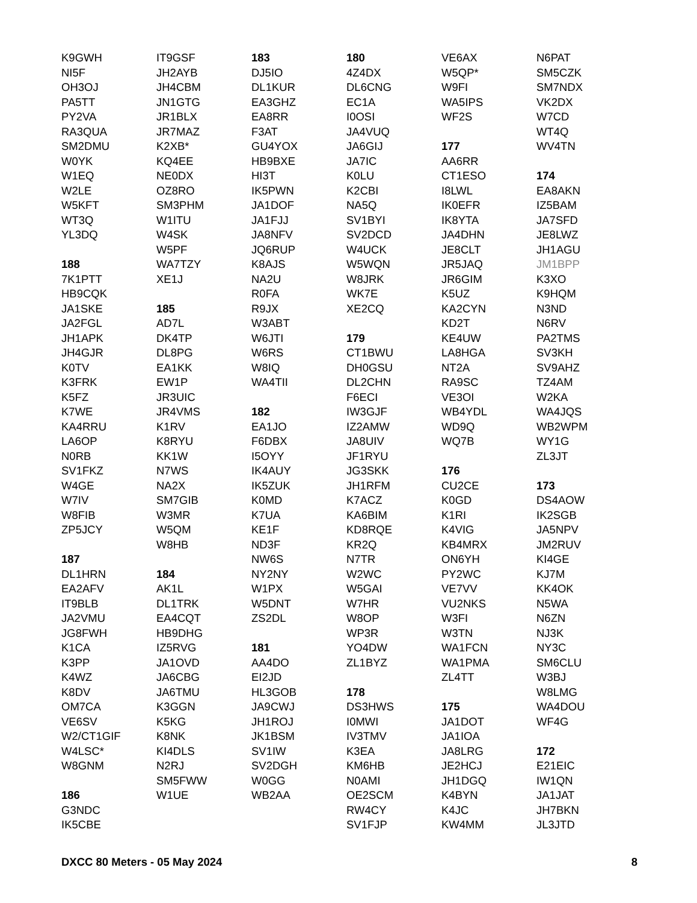K9GWH
NI5F
OH3OJ
PA5TT
PY2VA
RA3QUA
SM2DMU
W0YK
W1EQ
W2LE
W5KFT
WT3Q
YL3DQ
188
7K1PTT
HB9CQK
JA1SKE
JA2FGL
JH1APK
JH4GJR
K0TV
K3FRK
K5FZ
K7WE
KA4RRU
LA6OP
N0RB
SV1FKZ
W4GE
W7IV
W8FIB
ZP5JCY
187
DL1HRN
EA2AFV
IT9BLB
JA2VMU
JG8FWH
K1CA
K3PP
K4WZ
K8DV
OM7CA
VE6SV
W2/CT1GIF
W4LSC*
W8GNM
186
G3NDC
IK5CBE
IT9GSF
JH2AYB
JH4CBM
JN1GTG
JR1BLX
JR7MAZ
K2XB*
KQ4EE
NE0DX
OZ8RO
SM3PHM
W1ITU
W4SK
W5PF
WA7TZY
XE1J
185
AD7L
DK4TP
DL8PG
EA1KK
EW1P
JR3UIC
JR4VMS
K1RV
K8RYU
KK1W
N7WS
NA2X
SM7GIB
W3MR
W5QM
W8HB
184
AK1L
DL1TRK
EA4CQT
HB9DHG
IZ5RVG
JA1OVD
JA6CBG
JA6TMU
K3GGN
K5KG
K8NK
KI4DLS
N2RJ
SM5FWW
W1UE
183
DJ5IO
DL1KUR
EA3GHZ
EA8RR
F3AT
GU4YOX
HB9BXE
HI3T
IK5PWN
JA1DOF
JA1FJJ
JA8NFV
JQ6RUP
K8AJS
NA2U
R0FA
R9JX
W3ABT
W6JTI
W6RS
W8IQ
WA4TII
182
EA1JO
F6DBX
I5OYY
IK4AUY
IK5ZUK
K0MD
K7UA
KE1F
ND3F
NW6S
NY2NY
W1PX
W5DNT
ZS2DL
181
AA4DO
EI2JD
HL3GOB
JA9CWJ
JH1ROJ
JK1BSM
SV1IW
SV2DGH
W0GG
WB2AA
180
4Z4DX
DL6CNG
EC1A
I0OSI
JA4VUQ
JA6GIJ
JA7IC
K0LU
K2CBI
NA5Q
SV1BYI
SV2DCD
W4UCK
W5WQN
W8JRK
WK7E
XE2CQ
179
CT1BWU
DH0GSU
DL2CHN
F6ECI
IW3GJF
IZ2AMW
JA8UIV
JF1RYU
JG3SKK
JH1RFM
K7ACZ
KA6BIM
KD8RQE
KR2Q
N7TR
W2WC
W5GAI
W7HR
W8OP
WP3R
YO4DW
ZL1BYZ
178
DS3HWS
I0MWI
IV3TMV
K3EA
KM6HB
N0AMI
OE2SCM
RW4CY
SV1FJP
VE6AX
W5QP*
W9FI
WA5IPS
WF2S
177
AA6RR
CT1ESO
I8LWL
IK0EFR
IK8YTA
JA4DHN
JE8CLT
JR5JAQ
JR6GIM
K5UZ
KA2CYN
KD2T
KE4UW
LA8HGA
NT2A
RA9SC
VE3OI
WB4YDL
WD9Q
WQ7B
176
CU2CE
K0GD
K1RI
K4VIG
KB4MRX
ON6YH
PY2WC
VE7VV
VU2NKS
W3FI
W3TN
WA1FCN
WA1PMA
ZL4TT
175
JA1DOT
JA1IOA
JA8LRG
JE2HCJ
JH1DGQ
K4BYN
K4JC
KW4MM
N6PAT
SM5CZK
SM7NDX
VK2DX
W7CD
WT4Q
WV4TN
174
EA8AKN
IZ5BAM
JA7SFD
JE8LWZ
JH1AGU
JM1BPP
K3XO
K9HQM
N3ND
N6RV
PA2TMS
SV3KH
SV9AHZ
TZ4AM
W2KA
WA4JQS
WB2WPM
WY1G
ZL3JT
173
DS4AOW
IK2SGB
JA5NPV
JM2RUV
KI4GE
KJ7M
KK4OK
N5WA
N6ZN
NJ3K
NY3C
SM6CLU
W3BJ
W8LMG
WA4DOU
WF4G
172
E21EIC
IW1QN
JA1JAT
JH7BKN
JL3JTD
DXCC 80 Meters - 05 May 2024 8